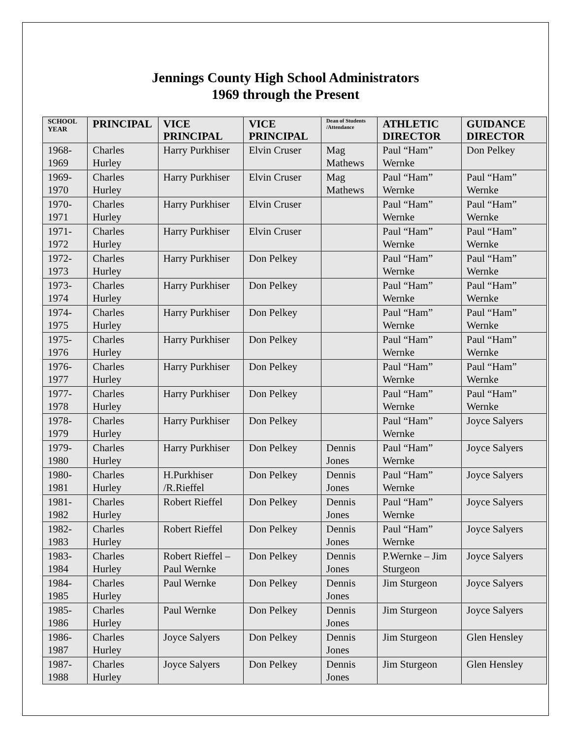Jennings County High School Administrators
1969 through the Present
| SCHOOL YEAR | PRINCIPAL | VICE PRINCIPAL | VICE PRINCIPAL | Dean of Students /Attendance | ATHLETIC DIRECTOR | GUIDANCE DIRECTOR |
| --- | --- | --- | --- | --- | --- | --- |
| 1968- 1969 | Charles Hurley | Harry Purkhiser | Elvin Cruser | Mag Mathews | Paul “Ham” Wernke | Don Pelkey |
| 1969- 1970 | Charles Hurley | Harry Purkhiser | Elvin Cruser | Mag Mathews | Paul “Ham” Wernke | Paul “Ham” Wernke |
| 1970- 1971 | Charles Hurley | Harry Purkhiser | Elvin Cruser | | Paul “Ham” Wernke | Paul “Ham” Wernke |
| 1971- 1972 | Charles Hurley | Harry Purkhiser | Elvin Cruser | | Paul “Ham” Wernke | Paul “Ham” Wernke |
| 1972- 1973 | Charles Hurley | Harry Purkhiser | Don Pelkey | | Paul “Ham” Wernke | Paul “Ham” Wernke |
| 1973- 1974 | Charles Hurley | Harry Purkhiser | Don Pelkey | | Paul “Ham” Wernke | Paul “Ham” Wernke |
| 1974- 1975 | Charles Hurley | Harry Purkhiser | Don Pelkey | | Paul “Ham” Wernke | Paul “Ham” Wernke |
| 1975- 1976 | Charles Hurley | Harry Purkhiser | Don Pelkey | | Paul “Ham” Wernke | Paul “Ham” Wernke |
| 1976- 1977 | Charles Hurley | Harry Purkhiser | Don Pelkey | | Paul “Ham” Wernke | Paul “Ham” Wernke |
| 1977- 1978 | Charles Hurley | Harry Purkhiser | Don Pelkey | | Paul “Ham” Wernke | Paul “Ham” Wernke |
| 1978- 1979 | Charles Hurley | Harry Purkhiser | Don Pelkey | | Paul “Ham” Wernke | Joyce Salyers |
| 1979- 1980 | Charles Hurley | Harry Purkhiser | Don Pelkey | Dennis Jones | Paul “Ham” Wernke | Joyce Salyers |
| 1980- 1981 | Charles Hurley | H.Purkhiser /R.Rieffel | Don Pelkey | Dennis Jones | Paul “Ham” Wernke | Joyce Salyers |
| 1981- 1982 | Charles Hurley | Robert Rieffel | Don Pelkey | Dennis Jones | Paul “Ham” Wernke | Joyce Salyers |
| 1982- 1983 | Charles Hurley | Robert Rieffel | Don Pelkey | Dennis Jones | Paul “Ham” Wernke | Joyce Salyers |
| 1983- 1984 | Charles Hurley | Robert Rieffel –Paul Wernke | Don Pelkey | Dennis Jones | P.Wernke – Jim Sturgeon | Joyce Salyers |
| 1984- 1985 | Charles Hurley | Paul Wernke | Don Pelkey | Dennis Jones | Jim Sturgeon | Joyce Salyers |
| 1985- 1986 | Charles Hurley | Paul Wernke | Don Pelkey | Dennis Jones | Jim Sturgeon | Joyce Salyers |
| 1986- 1987 | Charles Hurley | Joyce Salyers | Don Pelkey | Dennis Jones | Jim Sturgeon | Glen Hensley |
| 1987- 1988 | Charles Hurley | Joyce Salyers | Don Pelkey | Dennis Jones | Jim Sturgeon | Glen Hensley |